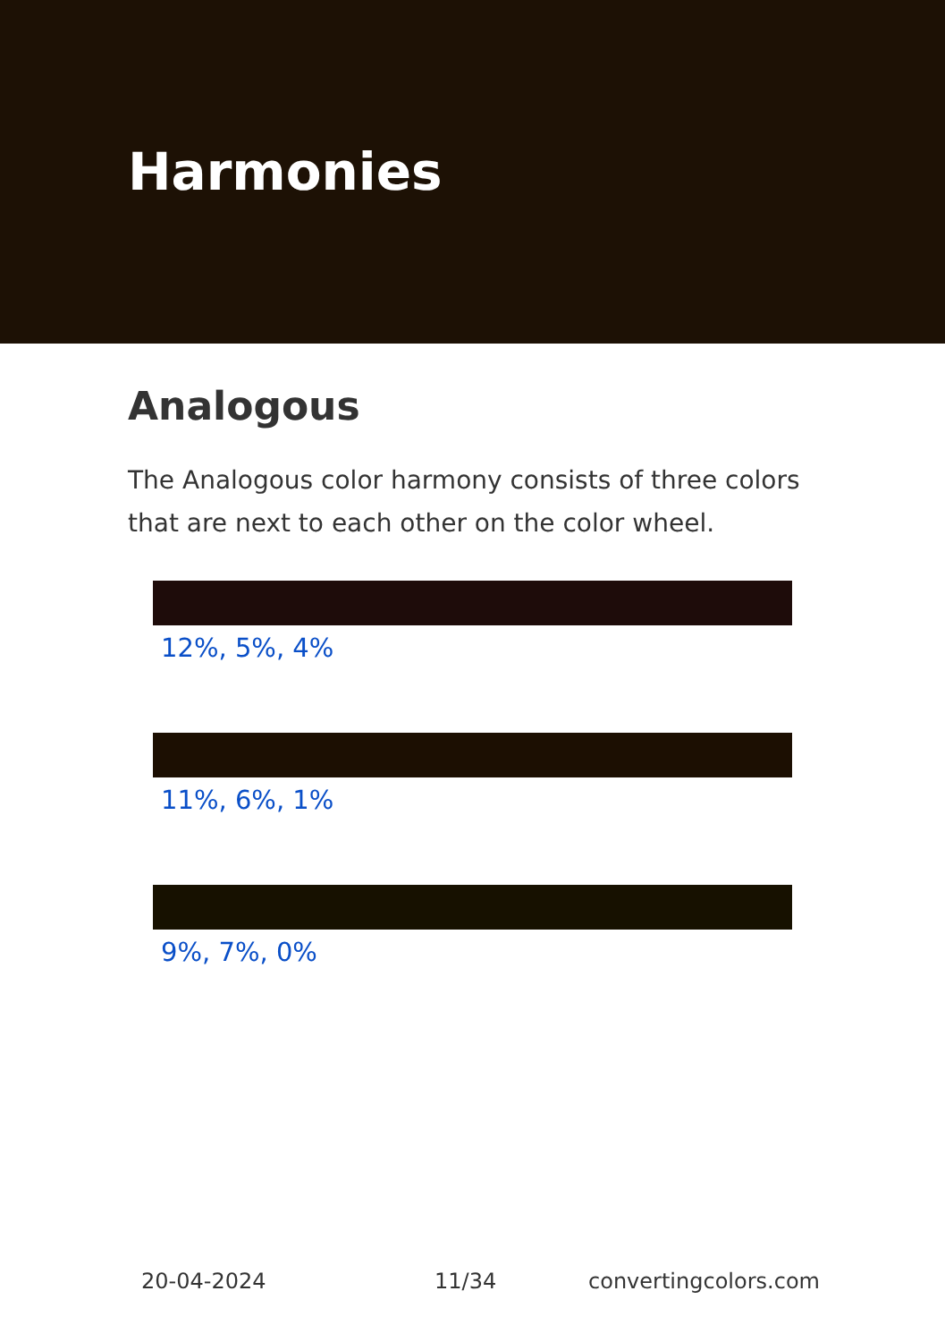Harmonies
Analogous
The Analogous color harmony consists of three colors that are next to each other on the color wheel.
12%, 5%, 4%
11%, 6%, 1%
9%, 7%, 0%
20-04-2024 11/34 convertingcolors.com